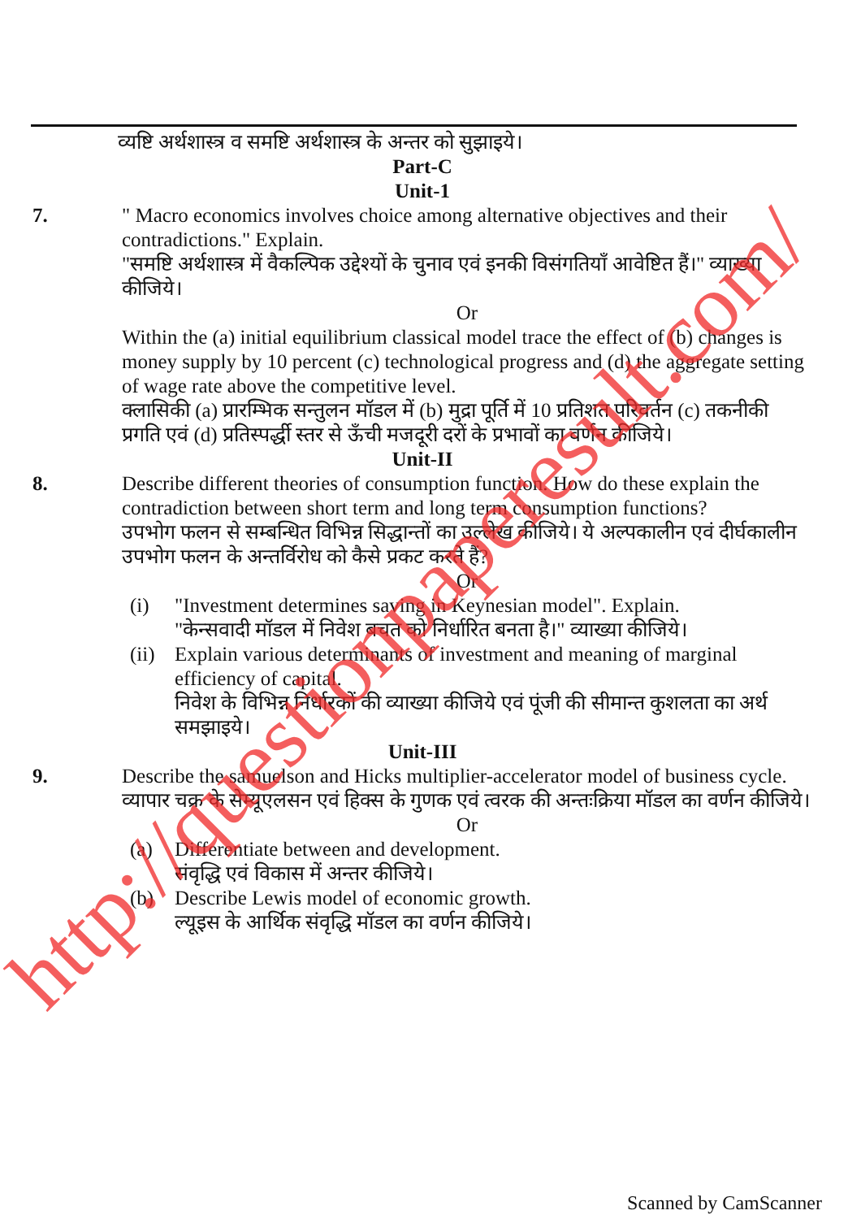व्यष्टि अर्थशास्त्र व समष्टि अर्थशास्त्र के अन्तर को सुझाइये।
Part-C
Unit-1
7. " Macro economics involves choice among alternative objectives and their contradictions." Explain.
"समष्टि अर्थशास्त्र में वैकल्पिक उद्देश्यों के चुनाव एवं इनकी विसंगतियाँ आवेष्टित हैं।" व्याख्या कीजिये।
Or
Within the (a) initial equilibrium classical model trace the effect of (b) changes is money supply by 10 percent (c) technological progress and (d) the aggregate setting of wage rate above the competitive level.
क्लासिकी (a) प्रारम्भिक सन्तुलन मॉडल में (b) मुद्रा पूर्ति में 10 प्रतिशत परिवर्तन (c) तकनीकी प्रगति एवं (d) प्रतिस्पर्द्धी स्तर से ऊँची मजदूरी दरों के प्रभावों का वर्णन कीजिये।
Unit-II
8. Describe different theories of consumption function. How do these explain the contradiction between short term and long term consumption functions?
उपभोग फलन से सम्बन्धित विभिन्न सिद्धान्तों का उल्लेख कीजिये। ये अल्पकालीन एवं दीर्घकालीन उपभोग फलन के अन्तर्विरोध को कैसे प्रकट करते हैं?
Or
(i) "Investment determines saving in Keynesian model". Explain.
"केन्सवादी मॉडल में निवेश बचत को निर्धारित बनता है।" व्याख्या कीजिये।
(ii)
Explain various determinants of investment and meaning of marginal efficiency of capital.
निवेश के विभिन्न निर्धारकों की व्याख्या कीजिये एवं पूंजी की सीमान्त कुशलता का अर्थ समझाइये।
Unit-III
9. Describe the samuelson and Hicks multiplier-accelerator model of business cycle. व्यापार चक्र के सेम्यूएलसन एवं हिक्स के गुणक एवं त्वरक की अन्तःक्रिया मॉडल का वर्णन कीजिये।
Or
(a) Differentiate between and development.
संवृद्धि एवं विकास में अन्तर कीजिये।
(b) Describe Lewis model of economic growth.
ल्यूइस के आर्थिक संवृद्धि मॉडल का वर्णन कीजिये।
http://questionpaperesult.com/
Scanned by CamScanner